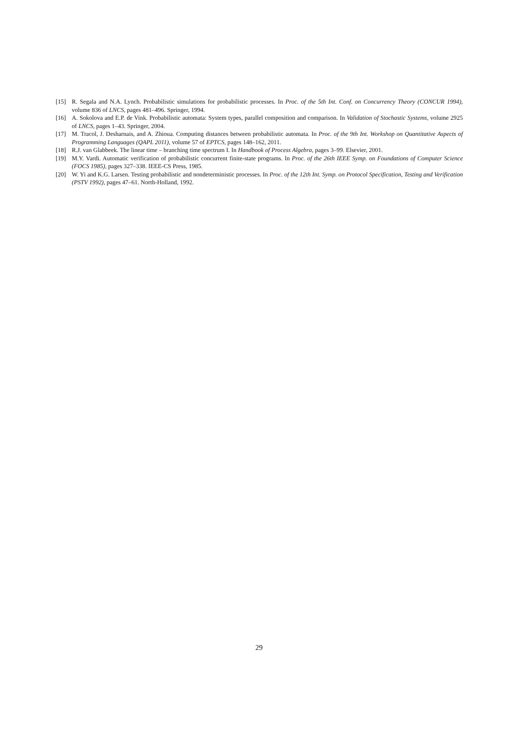[15] R. Segala and N.A. Lynch. Probabilistic simulations for probabilistic processes. In Proc. of the 5th Int. Conf. on Concurrency Theory (CONCUR 1994), volume 836 of LNCS, pages 481–496. Springer, 1994.
[16] A. Sokolova and E.P. de Vink. Probabilistic automata: System types, parallel composition and comparison. In Validation of Stochastic Systems, volume 2925 of LNCS, pages 1–43. Springer, 2004.
[17] M. Tracol, J. Desharnais, and A. Zhioua. Computing distances between probabilistic automata. In Proc. of the 9th Int. Workshop on Quantitative Aspects of Programming Languages (QAPL 2011), volume 57 of EPTCS, pages 148–162, 2011.
[18] R.J. van Glabbeek. The linear time – branching time spectrum I. In Handbook of Process Algebra, pages 3–99. Elsevier, 2001.
[19] M.Y. Vardi. Automatic verification of probabilistic concurrent finite-state programs. In Proc. of the 26th IEEE Symp. on Foundations of Computer Science (FOCS 1985), pages 327–338. IEEE-CS Press, 1985.
[20] W. Yi and K.G. Larsen. Testing probabilistic and nondeterministic processes. In Proc. of the 12th Int. Symp. on Protocol Specification, Testing and Verification (PSTV 1992), pages 47–61. North-Holland, 1992.
29